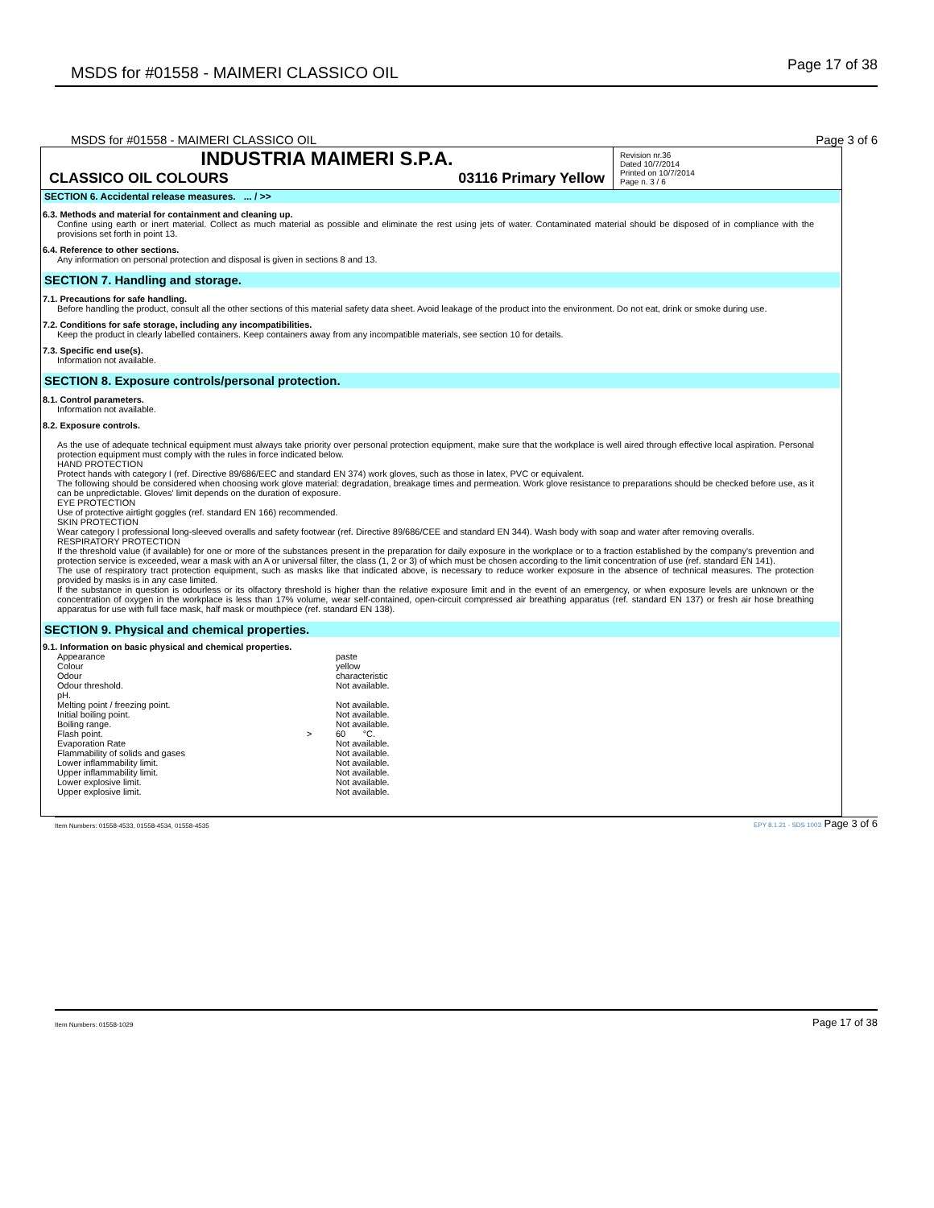MSDS for #01558 - MAIMERI CLASSICO OIL Page 17 of 38
MSDS for #01558 - MAIMERI CLASSICO OIL Page 3 of 6
INDUSTRIA MAIMERI S.P.A.
CLASSICO OIL COLOURS 03116 Primary Yellow
Revision nr.36
Dated 10/7/2014
Printed on 10/7/2014
Page n. 3 / 6
SECTION 6. Accidental release measures. ... / >>
6.3. Methods and material for containment and cleaning up.
Confine using earth or inert material. Collect as much material as possible and eliminate the rest using jets of water. Contaminated material should be disposed of in compliance with the provisions set forth in point 13.
6.4. Reference to other sections.
Any information on personal protection and disposal is given in sections 8 and 13.
SECTION 7. Handling and storage.
7.1. Precautions for safe handling.
Before handling the product, consult all the other sections of this material safety data sheet. Avoid leakage of the product into the environment. Do not eat, drink or smoke during use.
7.2. Conditions for safe storage, including any incompatibilities.
Keep the product in clearly labelled containers. Keep containers away from any incompatible materials, see section 10 for details.
7.3. Specific end use(s).
Information not available.
SECTION 8. Exposure controls/personal protection.
8.1. Control parameters.
Information not available.
8.2. Exposure controls.
As the use of adequate technical equipment must always take priority over personal protection equipment, make sure that the workplace is well aired through effective local aspiration. Personal protection equipment must comply with the rules in force indicated below.
HAND PROTECTION
Protect hands with category I (ref. Directive 89/686/EEC and standard EN 374) work gloves, such as those in latex, PVC or equivalent.
The following should be considered when choosing work glove material: degradation, breakage times and permeation. Work glove resistance to preparations should be checked before use, as it can be unpredictable. Gloves' limit depends on the duration of exposure.
EYE PROTECTION
Use of protective airtight goggles (ref. standard EN 166) recommended.
SKIN PROTECTION
Wear category I professional long-sleeved overalls and safety footwear (ref. Directive 89/686/CEE and standard EN 344). Wash body with soap and water after removing overalls.
RESPIRATORY PROTECTION
If the threshold value (if available) for one or more of the substances present in the preparation for daily exposure in the workplace or to a fraction established by the company's prevention and protection service is exceeded, wear a mask with an A or universal filter, the class (1, 2 or 3) of which must be chosen according to the limit concentration of use (ref. standard EN 141).
The use of respiratory tract protection equipment, such as masks like that indicated above, is necessary to reduce worker exposure in the absence of technical measures. The protection provided by masks is in any case limited.
If the substance in question is odourless or its olfactory threshold is higher than the relative exposure limit and in the event of an emergency, or when exposure levels are unknown or the concentration of oxygen in the workplace is less than 17% volume, wear self-contained, open-circuit compressed air breathing apparatus (ref. standard EN 137) or fresh air hose breathing apparatus for use with full face mask, half mask or mouthpiece (ref. standard EN 138).
SECTION 9. Physical and chemical properties.
9.1. Information on basic physical and chemical properties.
| Appearance | | paste |
| Colour | | yellow |
| Odour | | characteristic |
| Odour threshold. | | Not available. |
| pH. | | |
| Melting point / freezing point. | | Not available. |
| Initial boiling point. | | Not available. |
| Boiling range. | | Not available. |
| Flash point. | > | 60 °C. |
| Evaporation Rate | | Not available. |
| Flammability of solids and gases | | Not available. |
| Lower inflammability limit. | | Not available. |
| Upper inflammability limit. | | Not available. |
| Lower explosive limit. | | Not available. |
| Upper explosive limit. | | Not available. |
Item Numbers: 01558-4533, 01558-4534, 01558-4535 EPY 8.1.21 - SDS 1003 Page 3 of 6
Item Numbers: 01558-1029 Page 17 of 38